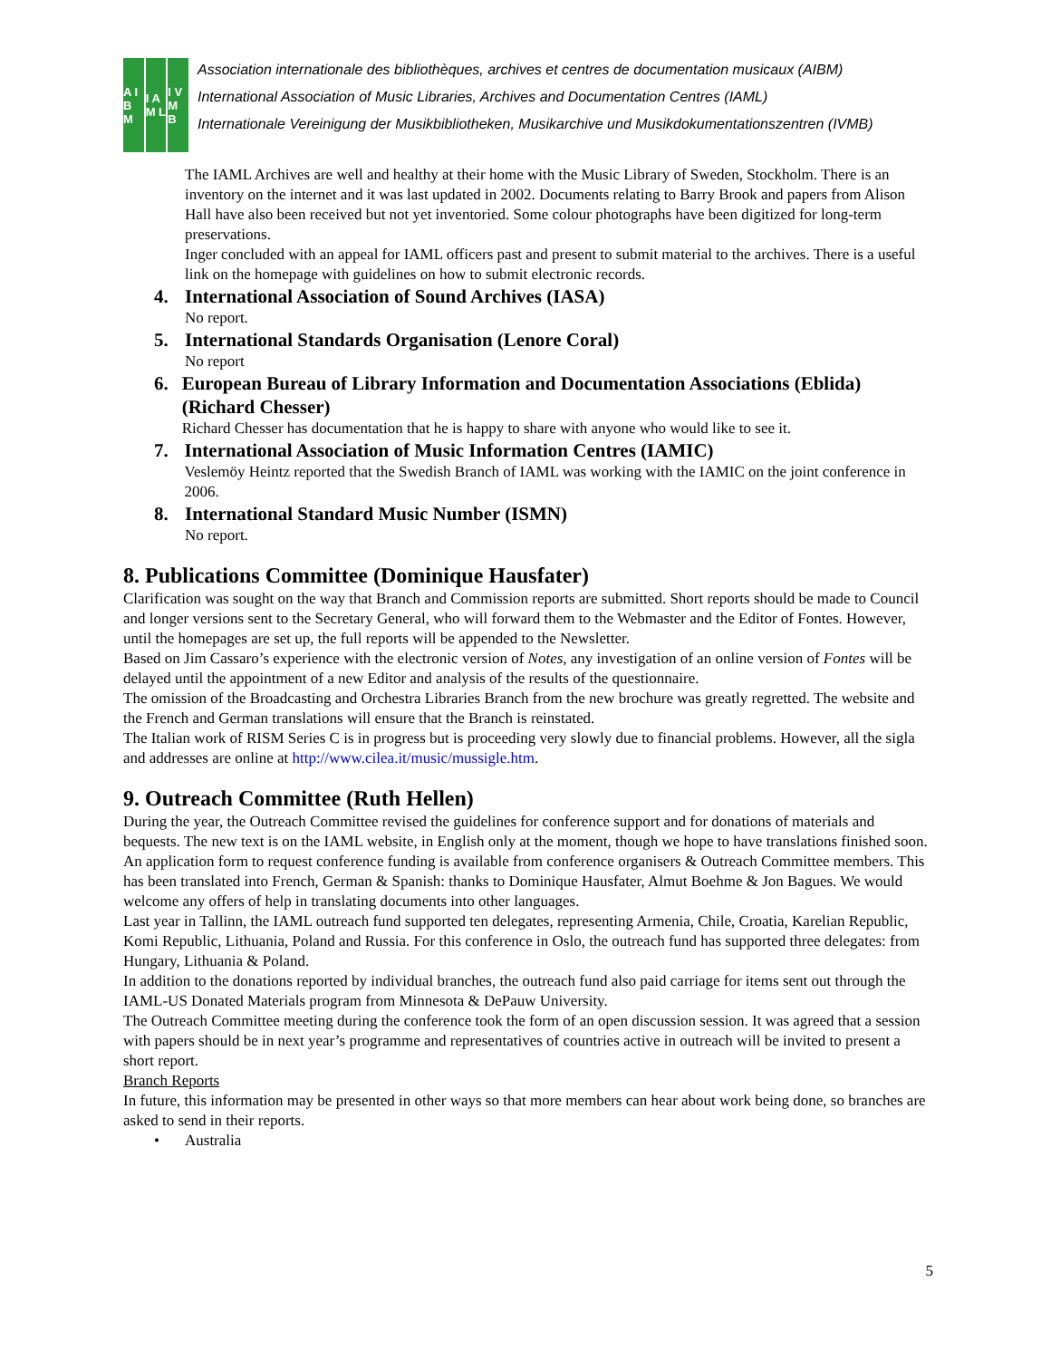A I B M
I A M L
I V M B
Association internationale des bibliothèques, archives et centres de documentation musicaux (AIBM)
International Association of Music Libraries, Archives and Documentation Centres (IAML)
Internationale Vereinigung der Musikbibliotheken, Musikarchive und Musikdokumentationszentren (IVMB)
The IAML Archives are well and healthy at their home with the Music Library of Sweden, Stockholm. There is an inventory on the internet and it was last updated in 2002. Documents relating to Barry Brook and papers from Alison Hall have also been received but not yet inventoried. Some colour photographs have been digitized for long-term preservations.
Inger concluded with an appeal for IAML officers past and present to submit material to the archives. There is a useful link on the homepage with guidelines on how to submit electronic records.
4. International Association of Sound Archives (IASA)
No report.
5. International Standards Organisation (Lenore Coral)
No report
6. European Bureau of Library Information and Documentation Associations (Eblida) (Richard Chesser)
Richard Chesser has documentation that he is happy to share with anyone who would like to see it.
7. International Association of Music Information Centres (IAMIC)
Veslemöy Heintz reported that the Swedish Branch of IAML was working with the IAMIC on the joint conference in 2006.
8. International Standard Music Number (ISMN)
No report.
8. Publications Committee (Dominique Hausfater)
Clarification was sought on the way that Branch and Commission reports are submitted. Short reports should be made to Council and longer versions sent to the Secretary General, who will forward them to the Webmaster and the Editor of Fontes. However, until the homepages are set up, the full reports will be appended to the Newsletter.
Based on Jim Cassaro’s experience with the electronic version of Notes, any investigation of an online version of Fontes will be delayed until the appointment of a new Editor and analysis of the results of the questionnaire.
The omission of the Broadcasting and Orchestra Libraries Branch from the new brochure was greatly regretted. The website and the French and German translations will ensure that the Branch is reinstated.
The Italian work of RISM Series C is in progress but is proceeding very slowly due to financial problems. However, all the sigla and addresses are online at http://www.cilea.it/music/mussigle.htm.
9. Outreach Committee (Ruth Hellen)
During the year, the Outreach Committee revised the guidelines for conference support and for donations of materials and bequests. The new text is on the IAML website, in English only at the moment, though we hope to have translations finished soon. An application form to request conference funding is available from conference organisers & Outreach Committee members. This has been translated into French, German & Spanish: thanks to Dominique Hausfater, Almut Boehme & Jon Bagues. We would welcome any offers of help in translating documents into other languages.
Last year in Tallinn, the IAML outreach fund supported ten delegates, representing Armenia, Chile, Croatia, Karelian Republic, Komi Republic, Lithuania, Poland and Russia. For this conference in Oslo, the outreach fund has supported three delegates: from Hungary, Lithuania & Poland.
In addition to the donations reported by individual branches, the outreach fund also paid carriage for items sent out through the IAML-US Donated Materials program from Minnesota & DePauw University.
The Outreach Committee meeting during the conference took the form of an open discussion session. It was agreed that a session with papers should be in next year’s programme and representatives of countries active in outreach will be invited to present a short report.
Branch Reports
In future, this information may be presented in other ways so that more members can hear about work being done, so branches are asked to send in their reports.
• Australia
5